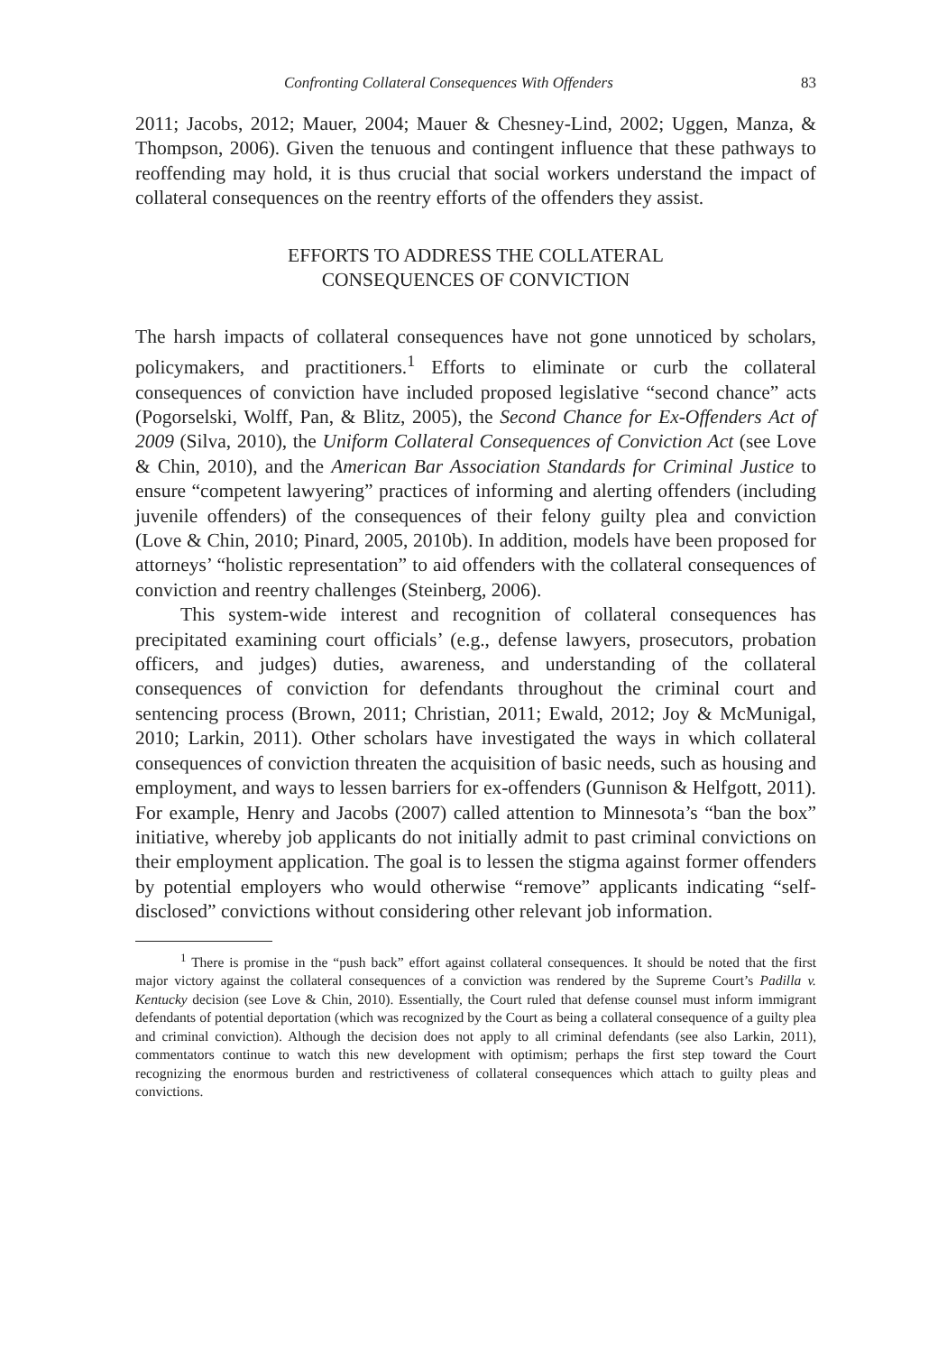Confronting Collateral Consequences With Offenders 83
2011; Jacobs, 2012; Mauer, 2004; Mauer & Chesney-Lind, 2002; Uggen, Manza, & Thompson, 2006). Given the tenuous and contingent influence that these pathways to reoffending may hold, it is thus crucial that social workers understand the impact of collateral consequences on the reentry efforts of the offenders they assist.
EFFORTS TO ADDRESS THE COLLATERAL
CONSEQUENCES OF CONVICTION
The harsh impacts of collateral consequences have not gone unnoticed by scholars, policymakers, and practitioners.<sup>1</sup> Efforts to eliminate or curb the collateral consequences of conviction have included proposed legislative “second chance” acts (Pogorselski, Wolff, Pan, & Blitz, 2005), the Second Chance for Ex-Offenders Act of 2009 (Silva, 2010), the Uniform Collateral Consequences of Conviction Act (see Love & Chin, 2010), and the American Bar Association Standards for Criminal Justice to ensure “competent lawyering” practices of informing and alerting offenders (including juvenile offenders) of the consequences of their felony guilty plea and conviction (Love & Chin, 2010; Pinard, 2005, 2010b). In addition, models have been proposed for attorneys’ “holistic representation” to aid offenders with the collateral consequences of conviction and reentry challenges (Steinberg, 2006).
This system-wide interest and recognition of collateral consequences has precipitated examining court officials’ (e.g., defense lawyers, prosecutors, probation officers, and judges) duties, awareness, and understanding of the collateral consequences of conviction for defendants throughout the criminal court and sentencing process (Brown, 2011; Christian, 2011; Ewald, 2012; Joy & McMunigal, 2010; Larkin, 2011). Other scholars have investigated the ways in which collateral consequences of conviction threaten the acquisition of basic needs, such as housing and employment, and ways to lessen barriers for ex-offenders (Gunnison & Helfgott, 2011). For example, Henry and Jacobs (2007) called attention to Minnesota’s “ban the box” initiative, whereby job applicants do not initially admit to past criminal convictions on their employment application. The goal is to lessen the stigma against former offenders by potential employers who would otherwise “remove” applicants indicating “self-disclosed” convictions without considering other relevant job information.
<sup>1</sup> There is promise in the “push back” effort against collateral consequences. It should be noted that the first major victory against the collateral consequences of a conviction was rendered by the Supreme Court’s Padilla v. Kentucky decision (see Love & Chin, 2010). Essentially, the Court ruled that defense counsel must inform immigrant defendants of potential deportation (which was recognized by the Court as being a collateral consequence of a guilty plea and criminal conviction). Although the decision does not apply to all criminal defendants (see also Larkin, 2011), commentators continue to watch this new development with optimism; perhaps the first step toward the Court recognizing the enormous burden and restrictiveness of collateral consequences which attach to guilty pleas and convictions.